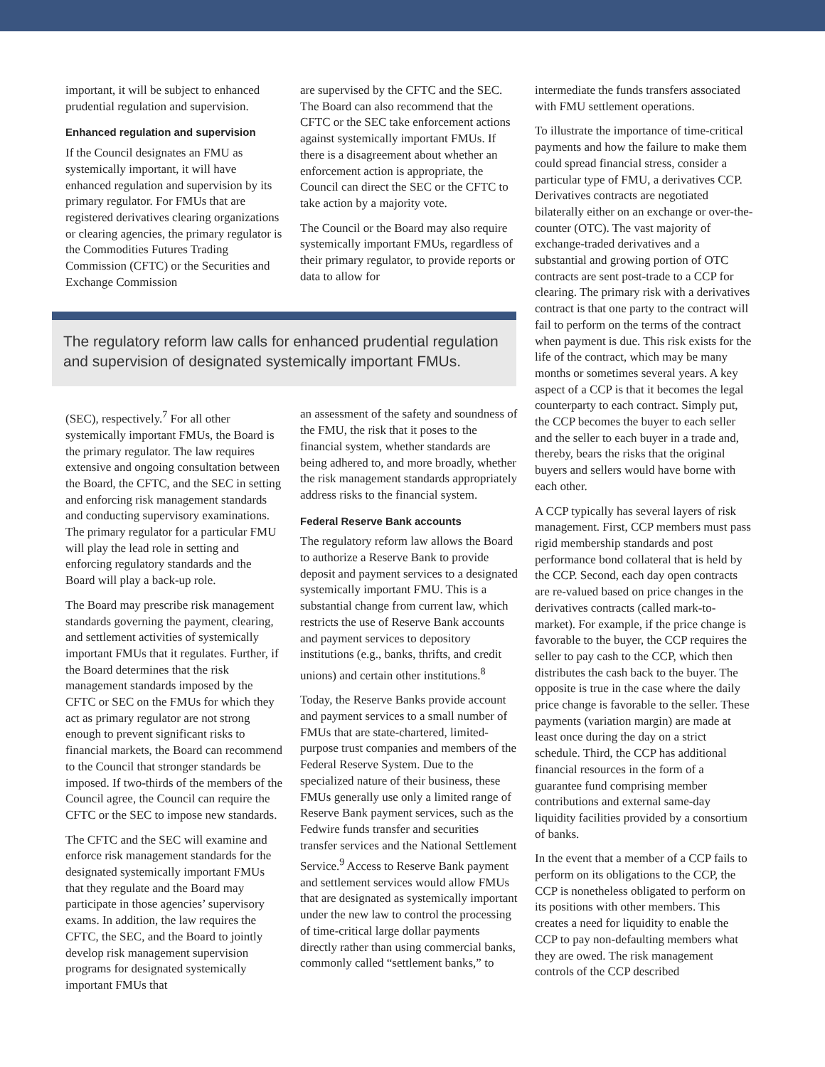important, it will be subject to enhanced prudential regulation and supervision.
Enhanced regulation and supervision
If the Council designates an FMU as systemically important, it will have enhanced regulation and supervision by its primary regulator. For FMUs that are registered derivatives clearing organizations or clearing agencies, the primary regulator is the Commodities Futures Trading Commission (CFTC) or the Securities and Exchange Commission
are supervised by the CFTC and the SEC. The Board can also recommend that the CFTC or the SEC take enforcement actions against systemically important FMUs. If there is a disagreement about whether an enforcement action is appropriate, the Council can direct the SEC or the CFTC to take action by a majority vote.
The Council or the Board may also require systemically important FMUs, regardless of their primary regulator, to provide reports or data to allow for
The regulatory reform law calls for enhanced prudential regulation and supervision of designated systemically important FMUs.
(SEC), respectively.<sup>7</sup> For all other systemically important FMUs, the Board is the primary regulator. The law requires extensive and ongoing consultation between the Board, the CFTC, and the SEC in setting and enforcing risk management standards and conducting supervisory examinations. The primary regulator for a particular FMU will play the lead role in setting and enforcing regulatory standards and the Board will play a back-up role.
The Board may prescribe risk management standards governing the payment, clearing, and settlement activities of systemically important FMUs that it regulates. Further, if the Board determines that the risk management standards imposed by the CFTC or SEC on the FMUs for which they act as primary regulator are not strong enough to prevent significant risks to financial markets, the Board can recommend to the Council that stronger standards be imposed. If two-thirds of the members of the Council agree, the Council can require the CFTC or the SEC to impose new standards.
The CFTC and the SEC will examine and enforce risk management standards for the designated systemically important FMUs that they regulate and the Board may participate in those agencies’ supervisory exams. In addition, the law requires the CFTC, the SEC, and the Board to jointly develop risk management supervision programs for designated systemically important FMUs that
an assessment of the safety and soundness of the FMU, the risk that it poses to the financial system, whether standards are being adhered to, and more broadly, whether the risk management standards appropriately address risks to the financial system.
Federal Reserve Bank accounts
The regulatory reform law allows the Board to authorize a Reserve Bank to provide deposit and payment services to a designated systemically important FMU. This is a substantial change from current law, which restricts the use of Reserve Bank accounts and payment services to depository institutions (e.g., banks, thrifts, and credit unions) and certain other institutions.<sup>8</sup>
Today, the Reserve Banks provide account and payment services to a small number of FMUs that are state-chartered, limited-purpose trust companies and members of the Federal Reserve System. Due to the specialized nature of their business, these FMUs generally use only a limited range of Reserve Bank payment services, such as the Fedwire funds transfer and securities transfer services and the National Settlement Service.<sup>9</sup> Access to Reserve Bank payment and settlement services would allow FMUs that are designated as systemically important under the new law to control the processing of time-critical large dollar payments directly rather than using commercial banks, commonly called “settlement banks,” to
intermediate the funds transfers associated with FMU settlement operations.
To illustrate the importance of time-critical payments and how the failure to make them could spread financial stress, consider a particular type of FMU, a derivatives CCP. Derivatives contracts are negotiated bilaterally either on an exchange or over-the-counter (OTC). The vast majority of exchange-traded derivatives and a substantial and growing portion of OTC contracts are sent post-trade to a CCP for clearing. The primary risk with a derivatives contract is that one party to the contract will fail to perform on the terms of the contract when payment is due. This risk exists for the life of the contract, which may be many months or sometimes several years. A key aspect of a CCP is that it becomes the legal counterparty to each contract. Simply put, the CCP becomes the buyer to each seller and the seller to each buyer in a trade and, thereby, bears the risks that the original buyers and sellers would have borne with each other.
A CCP typically has several layers of risk management. First, CCP members must pass rigid membership standards and post performance bond collateral that is held by the CCP. Second, each day open contracts are re-valued based on price changes in the derivatives contracts (called mark-to-market). For example, if the price change is favorable to the buyer, the CCP requires the seller to pay cash to the CCP, which then distributes the cash back to the buyer. The opposite is true in the case where the daily price change is favorable to the seller. These payments (variation margin) are made at least once during the day on a strict schedule. Third, the CCP has additional financial resources in the form of a guarantee fund comprising member contributions and external same-day liquidity facilities provided by a consortium of banks.
In the event that a member of a CCP fails to perform on its obligations to the CCP, the CCP is nonetheless obligated to perform on its positions with other members. This creates a need for liquidity to enable the CCP to pay non-defaulting members what they are owed. The risk management controls of the CCP described